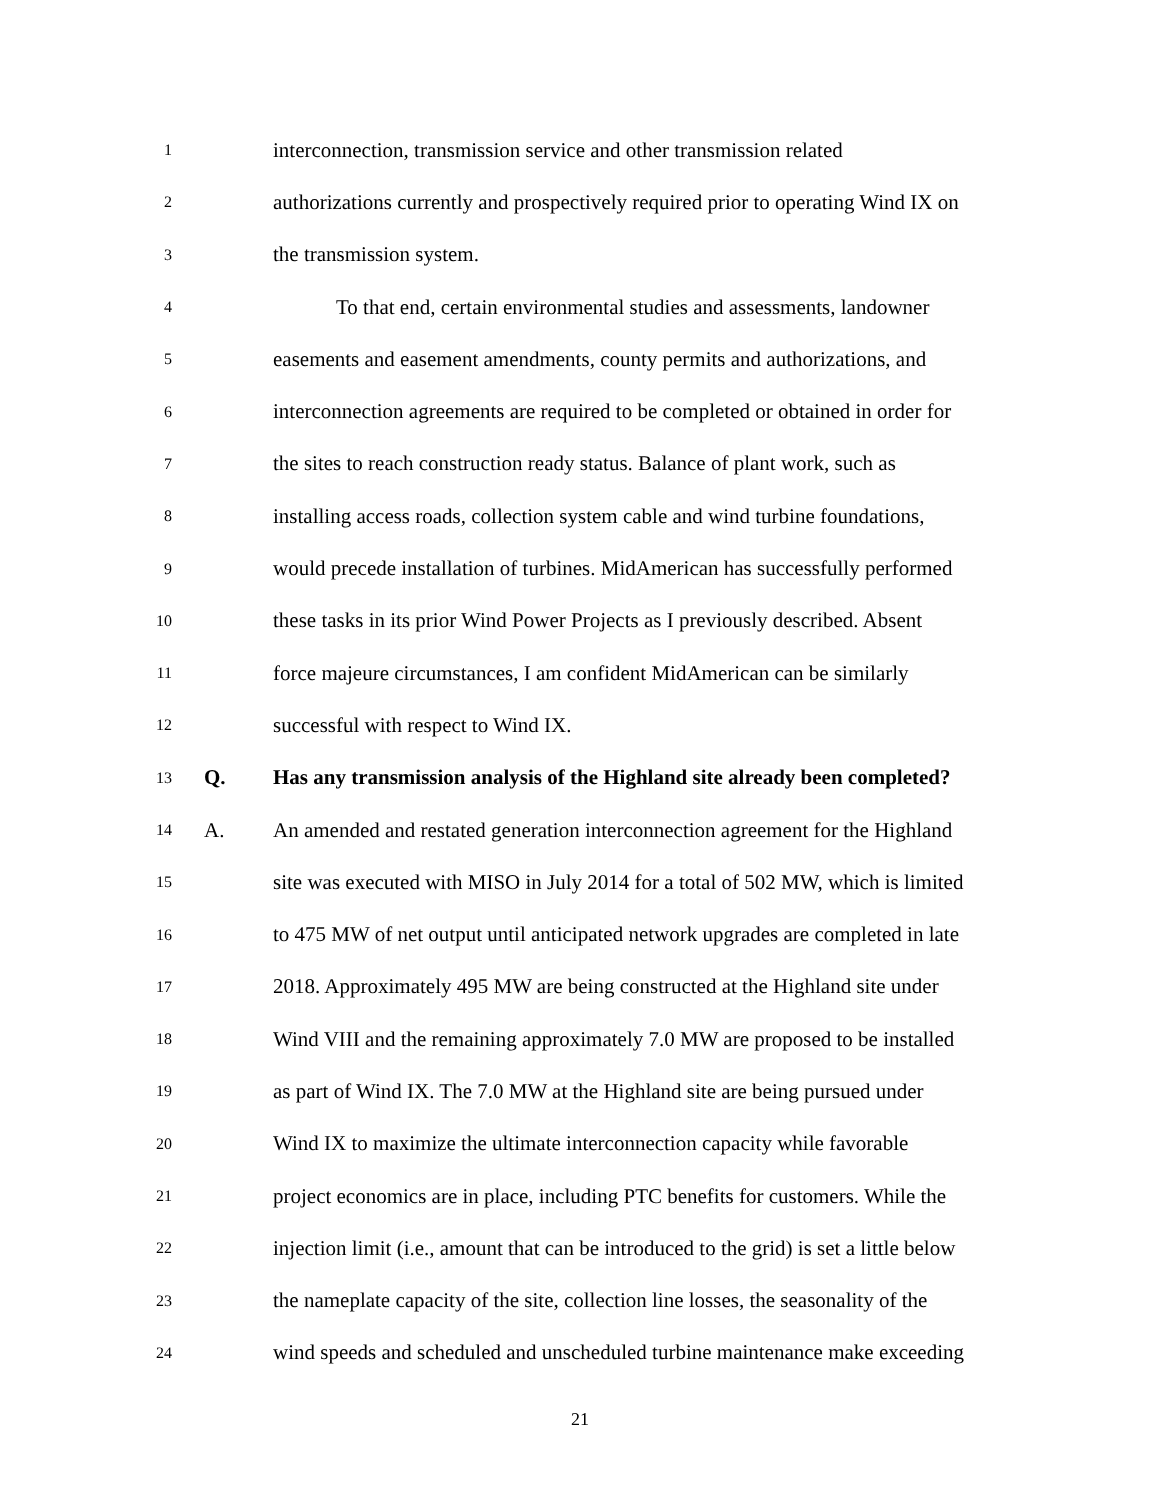1 interconnection, transmission service and other transmission related
2 authorizations currently and prospectively required prior to operating Wind IX on
3 the transmission system.
4 To that end, certain environmental studies and assessments, landowner
5 easements and easement amendments, county permits and authorizations, and
6 interconnection agreements are required to be completed or obtained in order for
7 the sites to reach construction ready status. Balance of plant work, such as
8 installing access roads, collection system cable and wind turbine foundations,
9 would precede installation of turbines. MidAmerican has successfully performed
10 these tasks in its prior Wind Power Projects as I previously described. Absent
11 force majeure circumstances, I am confident MidAmerican can be similarly
12 successful with respect to Wind IX.
13 Q. Has any transmission analysis of the Highland site already been completed?
14 A. An amended and restated generation interconnection agreement for the Highland
15 site was executed with MISO in July 2014 for a total of 502 MW, which is limited
16 to 475 MW of net output until anticipated network upgrades are completed in late
17 2018. Approximately 495 MW are being constructed at the Highland site under
18 Wind VIII and the remaining approximately 7.0 MW are proposed to be installed
19 as part of Wind IX. The 7.0 MW at the Highland site are being pursued under
20 Wind IX to maximize the ultimate interconnection capacity while favorable
21 project economics are in place, including PTC benefits for customers. While the
22 injection limit (i.e., amount that can be introduced to the grid) is set a little below
23 the nameplate capacity of the site, collection line losses, the seasonality of the
24 wind speeds and scheduled and unscheduled turbine maintenance make exceeding
21